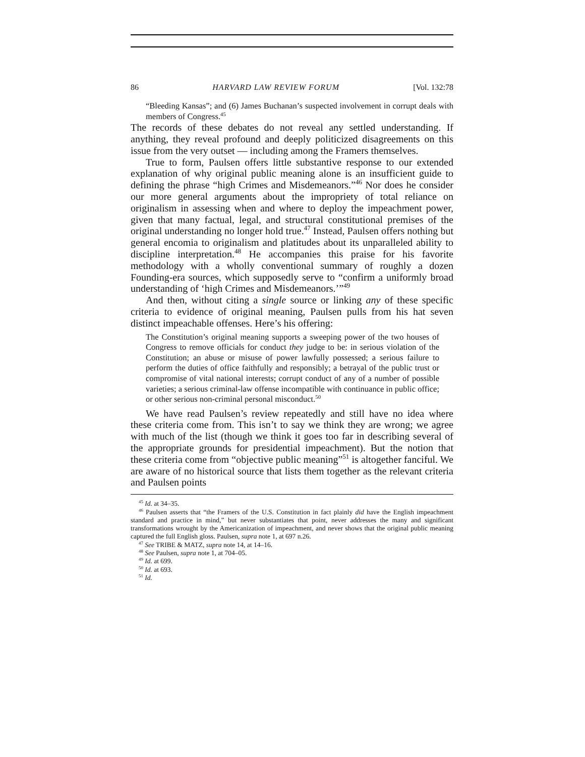86 HARVARD LAW REVIEW FORUM [Vol. 132:78
“Bleeding Kansas”; and (6) James Buchanan’s suspected involvement in corrupt deals with members of Congress.<sup>45</sup>
The records of these debates do not reveal any settled understanding. If anything, they reveal profound and deeply politicized disagreements on this issue from the very outset — including among the Framers themselves.
True to form, Paulsen offers little substantive response to our extended explanation of why original public meaning alone is an insufficient guide to defining the phrase “high Crimes and Misdemeanors.”<sup>46</sup> Nor does he consider our more general arguments about the impropriety of total reliance on originalism in assessing when and where to deploy the impeachment power, given that many factual, legal, and structural constitutional premises of the original understanding no longer hold true.<sup>47</sup> Instead, Paulsen offers nothing but general encomia to originalism and platitudes about its unparalleled ability to discipline interpretation.<sup>48</sup> He accompanies this praise for his favorite methodology with a wholly conventional summary of roughly a dozen Founding-era sources, which supposedly serve to “confirm a uniformly broad understanding of ‘high Crimes and Misdemeanors.’”<sup>49</sup>
And then, without citing a single source or linking any of these specific criteria to evidence of original meaning, Paulsen pulls from his hat seven distinct impeachable offenses. Here’s his offering:
The Constitution’s original meaning supports a sweeping power of the two houses of Congress to remove officials for conduct they judge to be: in serious violation of the Constitution; an abuse or misuse of power lawfully possessed; a serious failure to perform the duties of office faithfully and responsibly; a betrayal of the public trust or compromise of vital national interests; corrupt conduct of any of a number of possible varieties; a serious criminal-law offense incompatible with continuance in public office; or other serious non-criminal personal misconduct.<sup>50</sup>
We have read Paulsen’s review repeatedly and still have no idea where these criteria come from. This isn’t to say we think they are wrong; we agree with much of the list (though we think it goes too far in describing several of the appropriate grounds for presidential impeachment). But the notion that these criteria come from “objective public meaning”<sup>51</sup> is altogether fanciful. We are aware of no historical source that lists them together as the relevant criteria and Paulsen points
<sup>45</sup> Id. at 34–35.
<sup>46</sup> Paulsen asserts that “the Framers of the U.S. Constitution in fact plainly did have the English impeachment standard and practice in mind,” but never substantiates that point, never addresses the many and significant transformations wrought by the Americanization of impeachment, and never shows that the original public meaning captured the full English gloss. Paulsen, supra note 1, at 697 n.26.
<sup>47</sup> See TRIBE & MATZ, supra note 14, at 14–16.
<sup>48</sup> See Paulsen, supra note 1, at 704–05.
<sup>49</sup> Id. at 699.
<sup>50</sup> Id. at 693.
<sup>51</sup> Id.